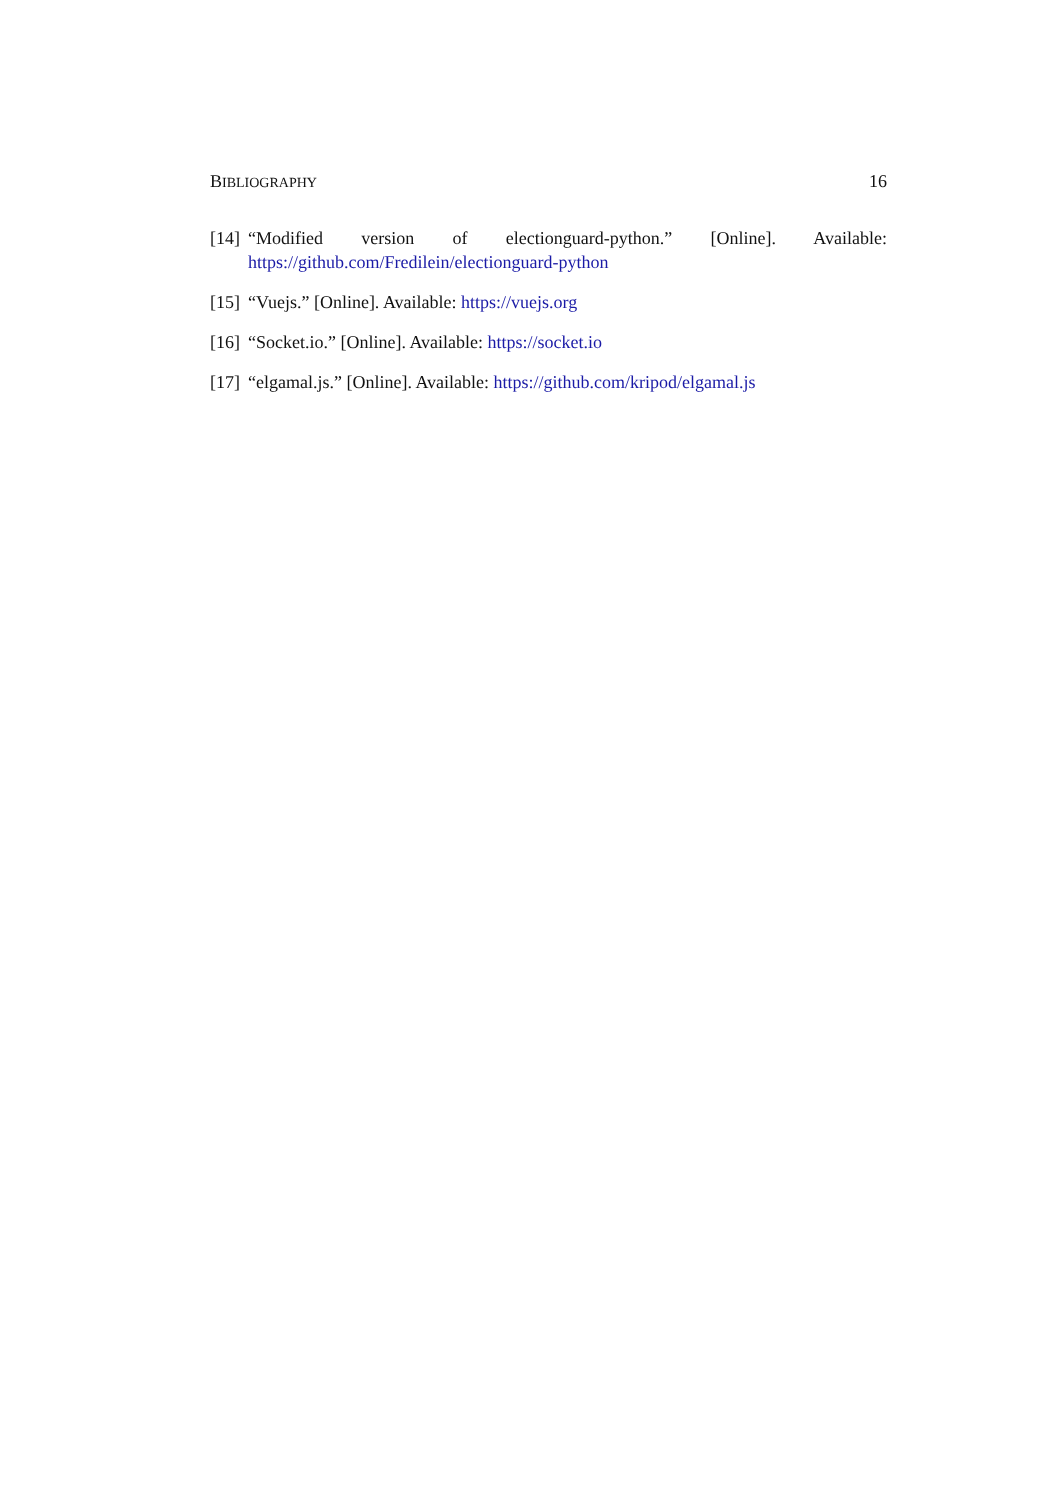BIBLIOGRAPHY 16
[14] “Modified version of electionguard-python.” [Online]. Available: https://github.com/Fredilein/electionguard-python
[15] “Vuejs.” [Online]. Available: https://vuejs.org
[16] “Socket.io.” [Online]. Available: https://socket.io
[17] “elgamal.js.” [Online]. Available: https://github.com/kripod/elgamal.js